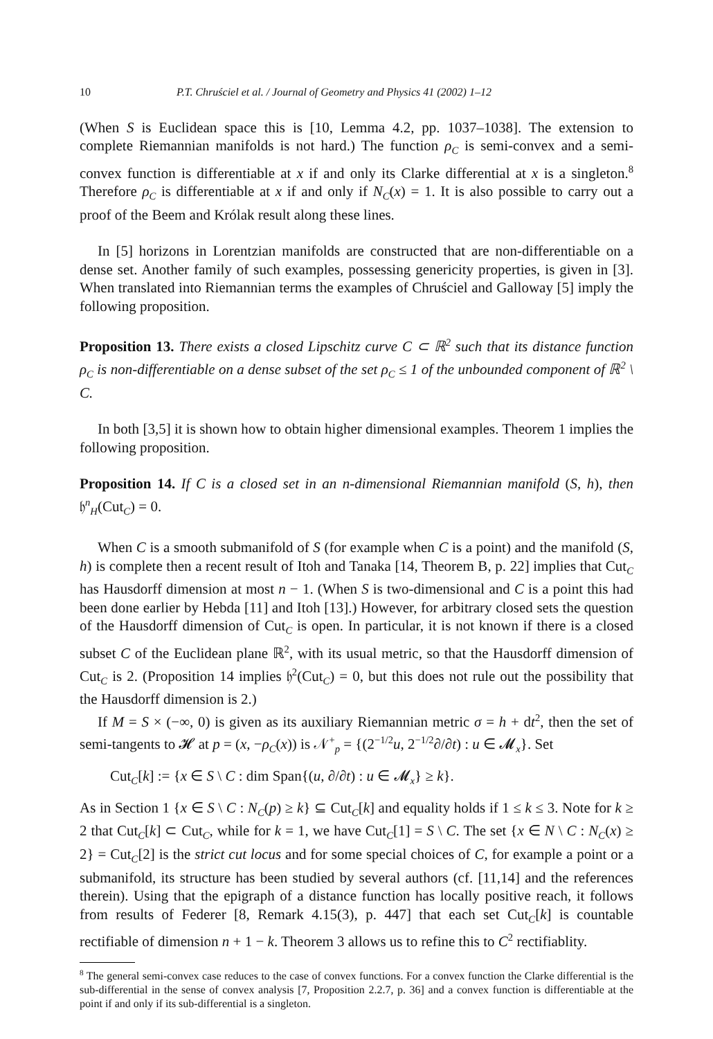10 P.T. Chruściel et al. / Journal of Geometry and Physics 41 (2002) 1–12
(When S is Euclidean space this is [10, Lemma 4.2, pp. 1037–1038]. The extension to complete Riemannian manifolds is not hard.) The function ρ<sub>C</sub> is semi-convex and a semi-convex function is differentiable at x if and only its Clarke differential at x is a singleton.<sup>8</sup> Therefore ρ<sub>C</sub> is differentiable at x if and only if N<sub>C</sub>(x) = 1. It is also possible to carry out a proof of the Beem and Królak result along these lines.
In [5] horizons in Lorentzian manifolds are constructed that are non-differentiable on a dense set. Another family of such examples, possessing genericity properties, is given in [3]. When translated into Riemannian terms the examples of Chruściel and Galloway [5] imply the following proposition.
Proposition 13. There exists a closed Lipschitz curve C ⊂ ℝ<sup>2</sup> such that its distance function ρ<sub>C</sub> is non-differentiable on a dense subset of the set ρ<sub>C</sub> ≤ 1 of the unbounded component of ℝ<sup>2</sup> \ C.
In both [3,5] it is shown how to obtain higher dimensional examples. Theorem 1 implies the following proposition.
Proposition 14. If C is a closed set in an n-dimensional Riemannian manifold (S, h), then 𝔥<sup>n</sup><sub>H</sub>(Cut<sub>C</sub>) = 0.
When C is a smooth submanifold of S (for example when C is a point) and the manifold (S, h) is complete then a recent result of Itoh and Tanaka [14, Theorem B, p. 22] implies that Cut<sub>C</sub> has Hausdorff dimension at most n − 1. (When S is two-dimensional and C is a point this had been done earlier by Hebda [11] and Itoh [13].) However, for arbitrary closed sets the question of the Hausdorff dimension of Cut<sub>C</sub> is open. In particular, it is not known if there is a closed subset C of the Euclidean plane ℝ<sup>2</sup>, with its usual metric, so that the Hausdorff dimension of Cut<sub>C</sub> is 2. (Proposition 14 implies 𝔥<sup>2</sup>(Cut<sub>C</sub>) = 0, but this does not rule out the possibility that the Hausdorff dimension is 2.)
If M = S × (−∞, 0) is given as its auxiliary Riemannian metric σ = h + dt<sup>2</sup>, then the set of semi-tangents to 𝓗 at p = (x, −ρ<sub>C</sub>(x)) is 𝒩<sup>+</sup><sub>p</sub> = {(2<sup>−1/2</sup>u, 2<sup>−1/2</sup>∂/∂t) : u ∈ 𝓜<sub>x</sub>}. Set
Cut<sub>C</sub>[k] := {x ∈ S \ C : dim Span{(u, ∂/∂t) : u ∈ 𝓜<sub>x</sub>} ≥ k}.
As in Section 1 {x ∈ S \ C : N<sub>C</sub>(p) ≥ k} ⊆ Cut<sub>C</sub>[k] and equality holds if 1 ≤ k ≤ 3. Note for k ≥ 2 that Cut<sub>C</sub>[k] ⊂ Cut<sub>C</sub>, while for k = 1, we have Cut<sub>C</sub>[1] = S \ C. The set {x ∈ N \ C : N<sub>C</sub>(x) ≥ 2} = Cut<sub>C</sub>[2] is the strict cut locus and for some special choices of C, for example a point or a submanifold, its structure has been studied by several authors (cf. [11,14] and the references therein). Using that the epigraph of a distance function has locally positive reach, it follows from results of Federer [8, Remark 4.15(3), p. 447] that each set Cut<sub>C</sub>[k] is countable rectifiable of dimension n + 1 − k. Theorem 3 allows us to refine this to C<sup>2</sup> rectifiablity.
<sup>8</sup> The general semi-convex case reduces to the case of convex functions. For a convex function the Clarke differential is the sub-differential in the sense of convex analysis [7, Proposition 2.2.7, p. 36] and a convex function is differentiable at the point if and only if its sub-differential is a singleton.